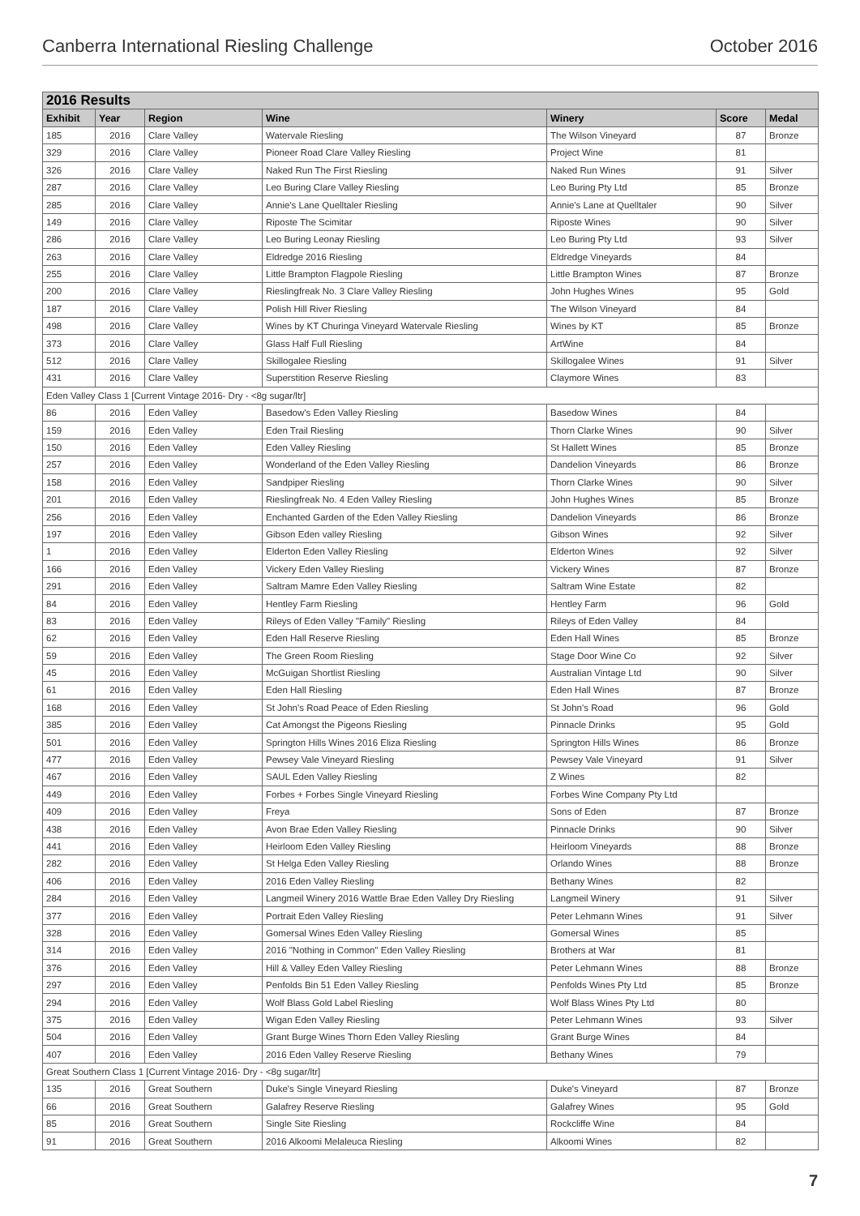Canberra International Riesling Challenge October 2016
| 2016 Results | | | | | | |
| --- | --- | --- | --- | --- | --- | --- |
| Exhibit | Year | Region | Wine | Winery | Score | Medal |
| 185 | 2016 | Clare Valley | Watervale Riesling | The Wilson Vineyard | 87 | Bronze |
| 329 | 2016 | Clare Valley | Pioneer Road Clare Valley Riesling | Project Wine | 81 | |
| 326 | 2016 | Clare Valley | Naked Run The First Riesling | Naked Run Wines | 91 | Silver |
| 287 | 2016 | Clare Valley | Leo Buring Clare Valley Riesling | Leo Buring Pty Ltd | 85 | Bronze |
| 285 | 2016 | Clare Valley | Annie's Lane Quelltaler Riesling | Annie's Lane at Quelltaler | 90 | Silver |
| 149 | 2016 | Clare Valley | Riposte The Scimitar | Riposte Wines | 90 | Silver |
| 286 | 2016 | Clare Valley | Leo Buring Leonay Riesling | Leo Buring Pty Ltd | 93 | Silver |
| 263 | 2016 | Clare Valley | Eldredge 2016 Riesling | Eldredge Vineyards | 84 | |
| 255 | 2016 | Clare Valley | Little Brampton Flagpole Riesling | Little Brampton Wines | 87 | Bronze |
| 200 | 2016 | Clare Valley | Rieslingfreak No. 3 Clare Valley Riesling | John Hughes Wines | 95 | Gold |
| 187 | 2016 | Clare Valley | Polish Hill River Riesling | The Wilson Vineyard | 84 | |
| 498 | 2016 | Clare Valley | Wines by KT Churinga Vineyard Watervale Riesling | Wines by KT | 85 | Bronze |
| 373 | 2016 | Clare Valley | Glass Half Full Riesling | ArtWine | 84 | |
| 512 | 2016 | Clare Valley | Skillogalee Riesling | Skillogalee Wines | 91 | Silver |
| 431 | 2016 | Clare Valley | Superstition Reserve Riesling | Claymore Wines | 83 | |
| Eden Valley Class 1 [Current Vintage 2016- Dry - <8g sugar/ltr] | | | | | | |
| 86 | 2016 | Eden Valley | Basedow's Eden Valley Riesling | Basedow Wines | 84 | |
| 159 | 2016 | Eden Valley | Eden Trail Riesling | Thorn Clarke Wines | 90 | Silver |
| 150 | 2016 | Eden Valley | Eden Valley Riesling | St Hallett Wines | 85 | Bronze |
| 257 | 2016 | Eden Valley | Wonderland of the Eden Valley Riesling | Dandelion Vineyards | 86 | Bronze |
| 158 | 2016 | Eden Valley | Sandpiper Riesling | Thorn Clarke Wines | 90 | Silver |
| 201 | 2016 | Eden Valley | Rieslingfreak No. 4 Eden Valley Riesling | John Hughes Wines | 85 | Bronze |
| 256 | 2016 | Eden Valley | Enchanted Garden of the Eden Valley Riesling | Dandelion Vineyards | 86 | Bronze |
| 197 | 2016 | Eden Valley | Gibson Eden valley Riesling | Gibson Wines | 92 | Silver |
| 1 | 2016 | Eden Valley | Elderton Eden Valley Riesling | Elderton Wines | 92 | Silver |
| 166 | 2016 | Eden Valley | Vickery Eden Valley Riesling | Vickery Wines | 87 | Bronze |
| 291 | 2016 | Eden Valley | Saltram Mamre Eden Valley Riesling | Saltram Wine Estate | 82 | |
| 84 | 2016 | Eden Valley | Hentley Farm Riesling | Hentley Farm | 96 | Gold |
| 83 | 2016 | Eden Valley | Rileys of Eden Valley "Family" Riesling | Rileys of Eden Valley | 84 | |
| 62 | 2016 | Eden Valley | Eden Hall Reserve Riesling | Eden Hall Wines | 85 | Bronze |
| 59 | 2016 | Eden Valley | The Green Room Riesling | Stage Door Wine Co | 92 | Silver |
| 45 | 2016 | Eden Valley | McGuigan Shortlist Riesling | Australian Vintage Ltd | 90 | Silver |
| 61 | 2016 | Eden Valley | Eden Hall Riesling | Eden Hall Wines | 87 | Bronze |
| 168 | 2016 | Eden Valley | St John's Road Peace of Eden Riesling | St John's Road | 96 | Gold |
| 385 | 2016 | Eden Valley | Cat Amongst the Pigeons Riesling | Pinnacle Drinks | 95 | Gold |
| 501 | 2016 | Eden Valley | Springton Hills Wines 2016 Eliza Riesling | Springton Hills Wines | 86 | Bronze |
| 477 | 2016 | Eden Valley | Pewsey Vale Vineyard Riesling | Pewsey Vale Vineyard | 91 | Silver |
| 467 | 2016 | Eden Valley | SAUL Eden Valley Riesling | Z Wines | 82 | |
| 449 | 2016 | Eden Valley | Forbes + Forbes Single Vineyard Riesling | Forbes Wine Company Pty Ltd | | |
| 409 | 2016 | Eden Valley | Freya | Sons of Eden | 87 | Bronze |
| 438 | 2016 | Eden Valley | Avon Brae Eden Valley Riesling | Pinnacle Drinks | 90 | Silver |
| 441 | 2016 | Eden Valley | Heirloom Eden Valley Riesling | Heirloom Vineyards | 88 | Bronze |
| 282 | 2016 | Eden Valley | St Helga Eden Valley Riesling | Orlando Wines | 88 | Bronze |
| 406 | 2016 | Eden Valley | 2016 Eden Valley Riesling | Bethany Wines | 82 | |
| 284 | 2016 | Eden Valley | Langmeil Winery 2016 Wattle Brae Eden Valley Dry Riesling | Langmeil Winery | 91 | Silver |
| 377 | 2016 | Eden Valley | Portrait Eden Valley Riesling | Peter Lehmann Wines | 91 | Silver |
| 328 | 2016 | Eden Valley | Gomersal Wines Eden Valley Riesling | Gomersal Wines | 85 | |
| 314 | 2016 | Eden Valley | 2016 "Nothing in Common" Eden Valley Riesling | Brothers at War | 81 | |
| 376 | 2016 | Eden Valley | Hill & Valley Eden Valley Riesling | Peter Lehmann Wines | 88 | Bronze |
| 297 | 2016 | Eden Valley | Penfolds Bin 51 Eden Valley Riesling | Penfolds Wines Pty Ltd | 85 | Bronze |
| 294 | 2016 | Eden Valley | Wolf Blass Gold Label Riesling | Wolf Blass Wines Pty Ltd | 80 | |
| 375 | 2016 | Eden Valley | Wigan Eden Valley Riesling | Peter Lehmann Wines | 93 | Silver |
| 504 | 2016 | Eden Valley | Grant Burge Wines Thorn Eden Valley Riesling | Grant Burge Wines | 84 | |
| 407 | 2016 | Eden Valley | 2016 Eden Valley Reserve Riesling | Bethany Wines | 79 | |
| Great Southern Class 1 [Current Vintage 2016- Dry - <8g sugar/ltr] | | | | | | |
| 135 | 2016 | Great Southern | Duke's Single Vineyard Riesling | Duke's Vineyard | 87 | Bronze |
| 66 | 2016 | Great Southern | Galafrey Reserve Riesling | Galafrey Wines | 95 | Gold |
| 85 | 2016 | Great Southern | Single Site Riesling | Rockcliffe Wine | 84 | |
| 91 | 2016 | Great Southern | 2016 Alkoomi Melaleuca Riesling | Alkoomi Wines | 82 | |
7